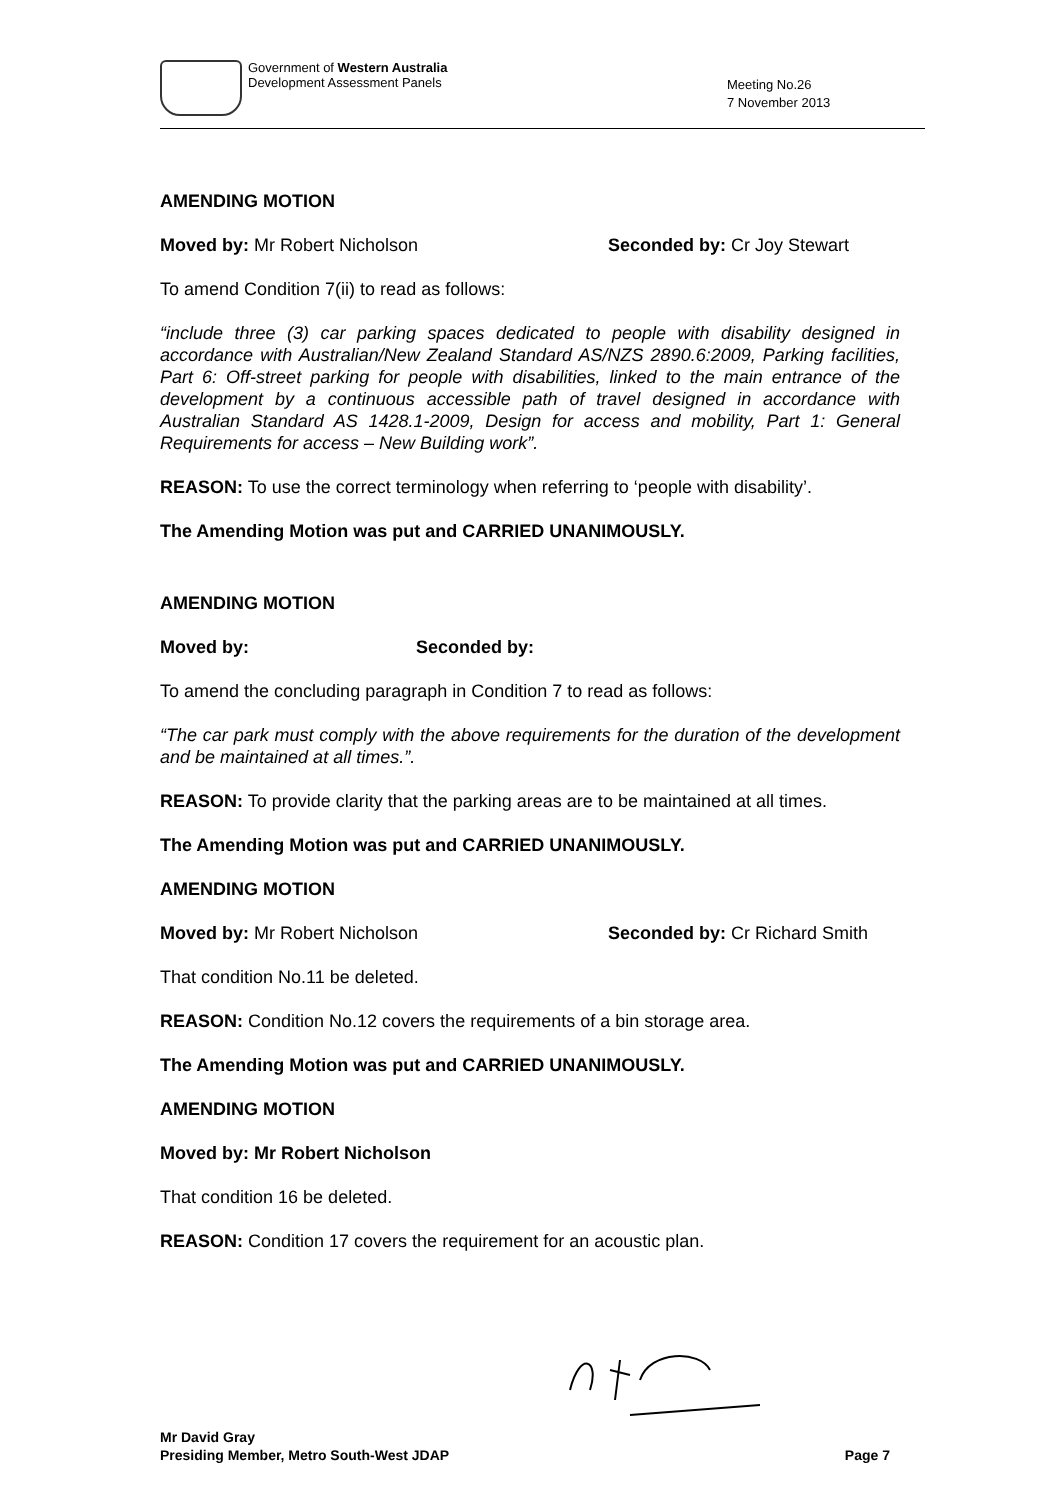Government of Western Australia
Development Assessment Panels
Meeting No.26
7 November 2013
AMENDING MOTION
Moved by: Mr Robert Nicholson Seconded by: Cr Joy Stewart
To amend Condition 7(ii) to read as follows:
“include three (3) car parking spaces dedicated to people with disability designed in accordance with Australian/New Zealand Standard AS/NZS 2890.6:2009, Parking facilities, Part 6: Off-street parking for people with disabilities, linked to the main entrance of the development by a continuous accessible path of travel designed in accordance with Australian Standard AS 1428.1-2009, Design for access and mobility, Part 1: General Requirements for access – New Building work”.
REASON: To use the correct terminology when referring to ‘people with disability’.
The Amending Motion was put and CARRIED UNANIMOUSLY.
AMENDING MOTION
Moved by: Seconded by:
To amend the concluding paragraph in Condition 7 to read as follows:
“The car park must comply with the above requirements for the duration of the development and be maintained at all times.”.
REASON: To provide clarity that the parking areas are to be maintained at all times.
The Amending Motion was put and CARRIED UNANIMOUSLY.
AMENDING MOTION
Moved by: Mr Robert Nicholson Seconded by: Cr Richard Smith
That condition No.11 be deleted.
REASON: Condition No.12 covers the requirements of a bin storage area.
The Amending Motion was put and CARRIED UNANIMOUSLY.
AMENDING MOTION
Moved by: Mr Robert Nicholson
That condition 16 be deleted.
REASON: Condition 17 covers the requirement for an acoustic plan.
Mr David Gray
Presiding Member, Metro South-West JDAP Page 7